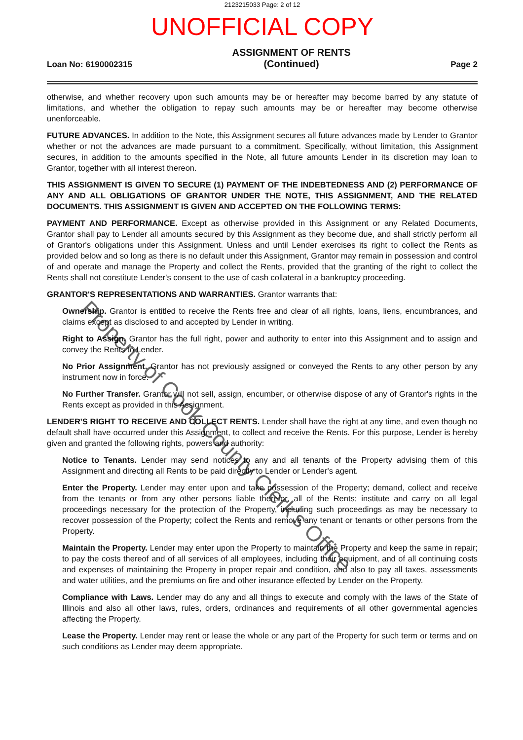2123215033 Page: 2 of 12
UNOFFICIAL COPY
Loan No: 6190002315 ASSIGNMENT OF RENTS
(Continued) Page 2
otherwise, and whether recovery upon such amounts may be or hereafter may become barred by any statute of limitations, and whether the obligation to repay such amounts may be or hereafter may become otherwise unenforceable.
FUTURE ADVANCES. In addition to the Note, this Assignment secures all future advances made by Lender to Grantor whether or not the advances are made pursuant to a commitment. Specifically, without limitation, this Assignment secures, in addition to the amounts specified in the Note, all future amounts Lender in its discretion may loan to Grantor, together with all interest thereon.
THIS ASSIGNMENT IS GIVEN TO SECURE (1) PAYMENT OF THE INDEBTEDNESS AND (2) PERFORMANCE OF ANY AND ALL OBLIGATIONS OF GRANTOR UNDER THE NOTE, THIS ASSIGNMENT, AND THE RELATED DOCUMENTS. THIS ASSIGNMENT IS GIVEN AND ACCEPTED ON THE FOLLOWING TERMS:
PAYMENT AND PERFORMANCE. Except as otherwise provided in this Assignment or any Related Documents, Grantor shall pay to Lender all amounts secured by this Assignment as they become due, and shall strictly perform all of Grantor's obligations under this Assignment. Unless and until Lender exercises its right to collect the Rents as provided below and so long as there is no default under this Assignment, Grantor may remain in possession and control of and operate and manage the Property and collect the Rents, provided that the granting of the right to collect the Rents shall not constitute Lender's consent to the use of cash collateral in a bankruptcy proceeding.
GRANTOR'S REPRESENTATIONS AND WARRANTIES. Grantor warrants that:
Ownership. Grantor is entitled to receive the Rents free and clear of all rights, loans, liens, encumbrances, and claims except as disclosed to and accepted by Lender in writing.
Right to Assign. Grantor has the full right, power and authority to enter into this Assignment and to assign and convey the Rents to Lender.
No Prior Assignment. Grantor has not previously assigned or conveyed the Rents to any other person by any instrument now in force.
No Further Transfer. Grantor will not sell, assign, encumber, or otherwise dispose of any of Grantor's rights in the Rents except as provided in this Assignment.
LENDER'S RIGHT TO RECEIVE AND COLLECT RENTS. Lender shall have the right at any time, and even though no default shall have occurred under this Assignment, to collect and receive the Rents. For this purpose, Lender is hereby given and granted the following rights, powers and authority:
Notice to Tenants. Lender may send notices to any and all tenants of the Property advising them of this Assignment and directing all Rents to be paid directly to Lender or Lender's agent.
Enter the Property. Lender may enter upon and take possession of the Property; demand, collect and receive from the tenants or from any other persons liable therefor, all of the Rents; institute and carry on all legal proceedings necessary for the protection of the Property, including such proceedings as may be necessary to recover possession of the Property; collect the Rents and remove any tenant or tenants or other persons from the Property.
Maintain the Property. Lender may enter upon the Property to maintain the Property and keep the same in repair; to pay the costs thereof and of all services of all employees, including their equipment, and of all continuing costs and expenses of maintaining the Property in proper repair and condition, and also to pay all taxes, assessments and water utilities, and the premiums on fire and other insurance effected by Lender on the Property.
Compliance with Laws. Lender may do any and all things to execute and comply with the laws of the State of Illinois and also all other laws, rules, orders, ordinances and requirements of all other governmental agencies affecting the Property.
Lease the Property. Lender may rent or lease the whole or any part of the Property for such term or terms and on such conditions as Lender may deem appropriate.
Property of Cook County Clerk's Office